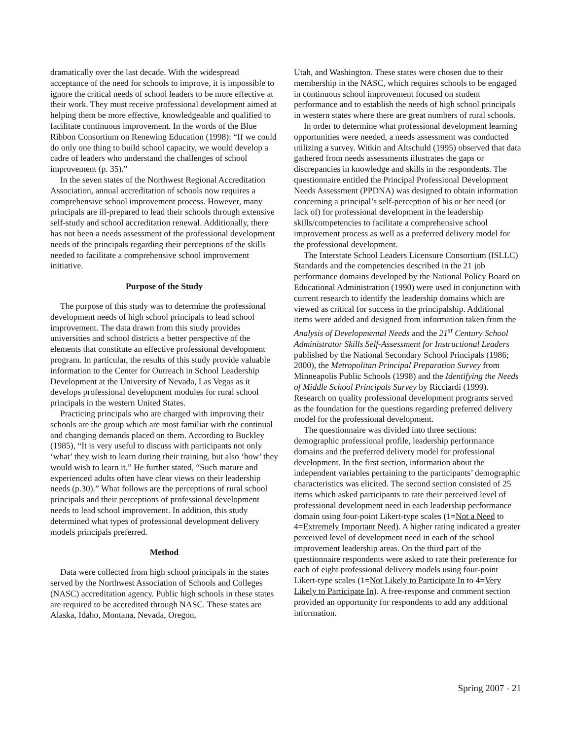dramatically over the last decade. With the widespread acceptance of the need for schools to improve, it is impossible to ignore the critical needs of school leaders to be more effective at their work. They must receive professional development aimed at helping them be more effective, knowledgeable and qualified to facilitate continuous improvement. In the words of the Blue Ribbon Consortium on Renewing Education (1998): “If we could do only one thing to build school capacity, we would develop a cadre of leaders who understand the challenges of school improvement (p. 35).”
In the seven states of the Northwest Regional Accreditation Association, annual accreditation of schools now requires a comprehensive school improvement process. However, many principals are ill-prepared to lead their schools through extensive self-study and school accreditation renewal. Additionally, there has not been a needs assessment of the professional development needs of the principals regarding their perceptions of the skills needed to facilitate a comprehensive school improvement initiative.
Purpose of the Study
The purpose of this study was to determine the professional development needs of high school principals to lead school improvement. The data drawn from this study provides universities and school districts a better perspective of the elements that constitute an effective professional development program. In particular, the results of this study provide valuable information to the Center for Outreach in School Leadership Development at the University of Nevada, Las Vegas as it develops professional development modules for rural school principals in the western United States.
Practicing principals who are charged with improving their schools are the group which are most familiar with the continual and changing demands placed on them. According to Buckley (1985), “It is very useful to discuss with participants not only ‘what’ they wish to learn during their training, but also ‘how’ they would wish to learn it.” He further stated, “Such mature and experienced adults often have clear views on their leadership needs (p.30).” What follows are the perceptions of rural school principals and their perceptions of professional development needs to lead school improvement. In addition, this study determined what types of professional development delivery models principals preferred.
Method
Data were collected from high school principals in the states served by the Northwest Association of Schools and Colleges (NASC) accreditation agency. Public high schools in these states are required to be accredited through NASC. These states are Alaska, Idaho, Montana, Nevada, Oregon,
Utah, and Washington. These states were chosen due to their membership in the NASC, which requires schools to be engaged in continuous school improvement focused on student performance and to establish the needs of high school principals in western states where there are great numbers of rural schools.
In order to determine what professional development learning opportunities were needed, a needs assessment was conducted utilizing a survey. Witkin and Altschuld (1995) observed that data gathered from needs assessments illustrates the gaps or discrepancies in knowledge and skills in the respondents. The questionnaire entitled the Principal Professional Development Needs Assessment (PPDNA) was designed to obtain information concerning a principal’s self-perception of his or her need (or lack of) for professional development in the leadership skills/competencies to facilitate a comprehensive school improvement process as well as a preferred delivery model for the professional development.
The Interstate School Leaders Licensure Consortium (ISLLC) Standards and the competencies described in the 21 job performance domains developed by the National Policy Board on Educational Administration (1990) were used in conjunction with current research to identify the leadership domains which are viewed as critical for success in the principalship. Additional items were added and designed from information taken from the Analysis of Developmental Needs and the 21<sup>st</sup> Century School Administrator Skills Self-Assessment for Instructional Leaders published by the National Secondary School Principals (1986; 2000), the Metropolitan Principal Preparation Survey from Minneapolis Public Schools (1998) and the Identifying the Needs of Middle School Principals Survey by Ricciardi (1999). Research on quality professional development programs served as the foundation for the questions regarding preferred delivery model for the professional development.
The questionnaire was divided into three sections: demographic professional profile, leadership performance domains and the preferred delivery model for professional development. In the first section, information about the independent variables pertaining to the participants’ demographic characteristics was elicited. The second section consisted of 25 items which asked participants to rate their perceived level of professional development need in each leadership performance domain using four-point Likert-type scales (1=Not a Need to 4=Extremely Important Need). A higher rating indicated a greater perceived level of development need in each of the school improvement leadership areas. On the third part of the questionnaire respondents were asked to rate their preference for each of eight professional delivery models using four-point Likert-type scales (1=Not Likely to Participate In to 4=Very Likely to Participate In). A free-response and comment section provided an opportunity for respondents to add any additional information.
Spring 2007 - 21